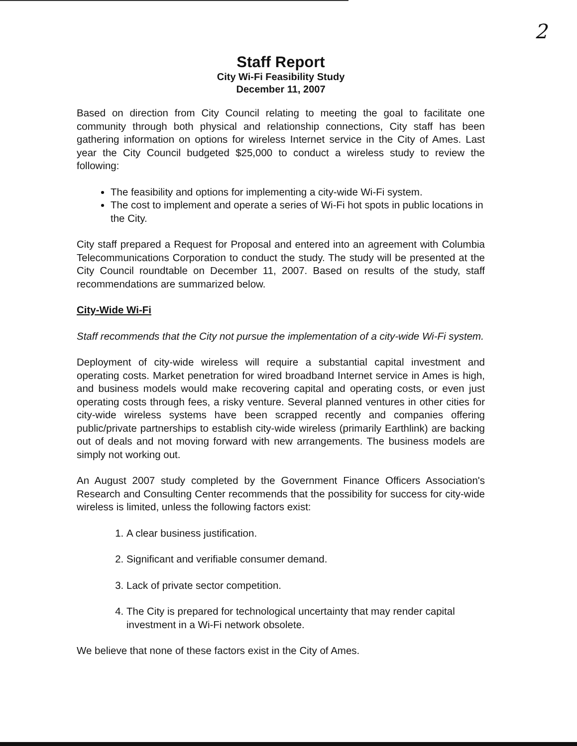2
Staff Report
City Wi-Fi Feasibility Study
December 11, 2007
Based on direction from City Council relating to meeting the goal to facilitate one community through both physical and relationship connections, City staff has been gathering information on options for wireless Internet service in the City of Ames. Last year the City Council budgeted $25,000 to conduct a wireless study to review the following:
The feasibility and options for implementing a city-wide Wi-Fi system.
The cost to implement and operate a series of Wi-Fi hot spots in public locations in the City.
City staff prepared a Request for Proposal and entered into an agreement with Columbia Telecommunications Corporation to conduct the study. The study will be presented at the City Council roundtable on December 11, 2007. Based on results of the study, staff recommendations are summarized below.
City-Wide Wi-Fi
Staff recommends that the City not pursue the implementation of a city-wide Wi-Fi system.
Deployment of city-wide wireless will require a substantial capital investment and operating costs. Market penetration for wired broadband Internet service in Ames is high, and business models would make recovering capital and operating costs, or even just operating costs through fees, a risky venture. Several planned ventures in other cities for city-wide wireless systems have been scrapped recently and companies offering public/private partnerships to establish city-wide wireless (primarily Earthlink) are backing out of deals and not moving forward with new arrangements. The business models are simply not working out.
An August 2007 study completed by the Government Finance Officers Association's Research and Consulting Center recommends that the possibility for success for city-wide wireless is limited, unless the following factors exist:
1. A clear business justification.
2. Significant and verifiable consumer demand.
3. Lack of private sector competition.
4. The City is prepared for technological uncertainty that may render capital investment in a Wi-Fi network obsolete.
We believe that none of these factors exist in the City of Ames.